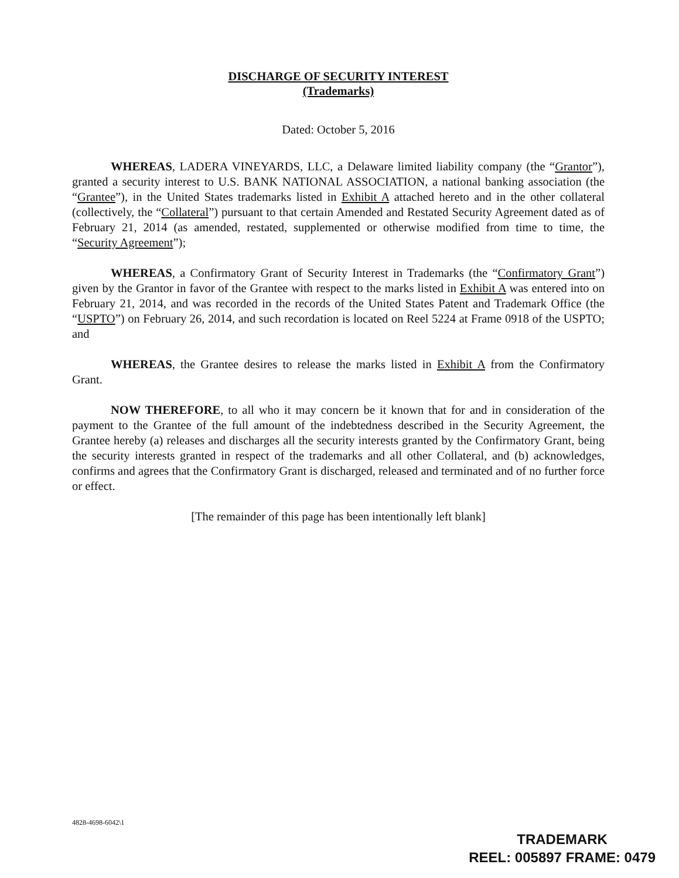DISCHARGE OF SECURITY INTEREST
(Trademarks)
Dated: October 5, 2016
WHEREAS, LADERA VINEYARDS, LLC, a Delaware limited liability company (the “Grantor”), granted a security interest to U.S. BANK NATIONAL ASSOCIATION, a national banking association (the “Grantee”), in the United States trademarks listed in Exhibit A attached hereto and in the other collateral (collectively, the “Collateral”) pursuant to that certain Amended and Restated Security Agreement dated as of February 21, 2014 (as amended, restated, supplemented or otherwise modified from time to time, the “Security Agreement”);
WHEREAS, a Confirmatory Grant of Security Interest in Trademarks (the “Confirmatory Grant”) given by the Grantor in favor of the Grantee with respect to the marks listed in Exhibit A was entered into on February 21, 2014, and was recorded in the records of the United States Patent and Trademark Office (the “USPTO”) on February 26, 2014, and such recordation is located on Reel 5224 at Frame 0918 of the USPTO; and
WHEREAS, the Grantee desires to release the marks listed in Exhibit A from the Confirmatory Grant.
NOW THEREFORE, to all who it may concern be it known that for and in consideration of the payment to the Grantee of the full amount of the indebtedness described in the Security Agreement, the Grantee hereby (a) releases and discharges all the security interests granted by the Confirmatory Grant, being the security interests granted in respect of the trademarks and all other Collateral, and (b) acknowledges, confirms and agrees that the Confirmatory Grant is discharged, released and terminated and of no further force or effect.
[The remainder of this page has been intentionally left blank]
4828-4698-6042\1
TRADEMARK
REEL: 005897 FRAME: 0479